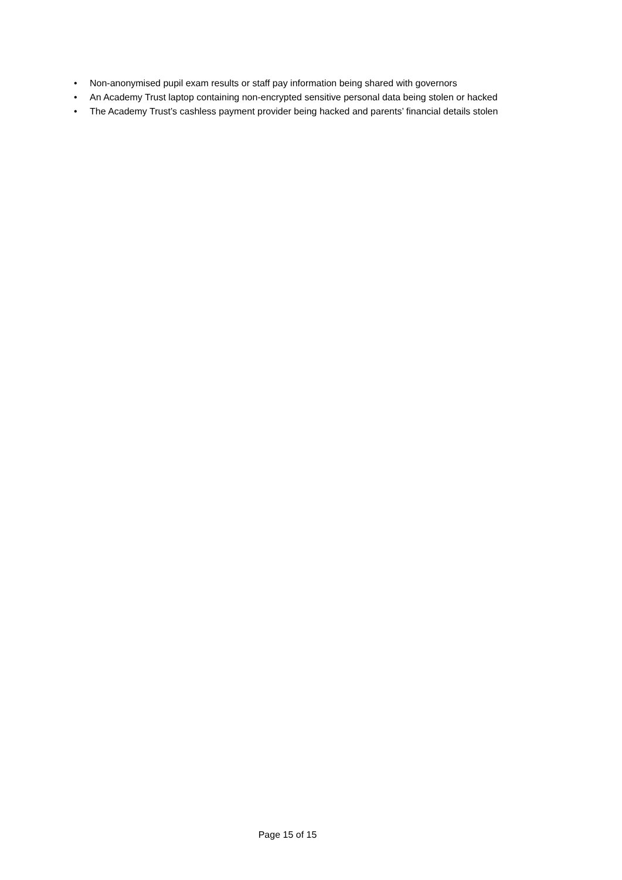• Non-anonymised pupil exam results or staff pay information being shared with governors
• An Academy Trust laptop containing non-encrypted sensitive personal data being stolen or hacked
• The Academy Trust’s cashless payment provider being hacked and parents’ financial details stolen
Page 15 of 15